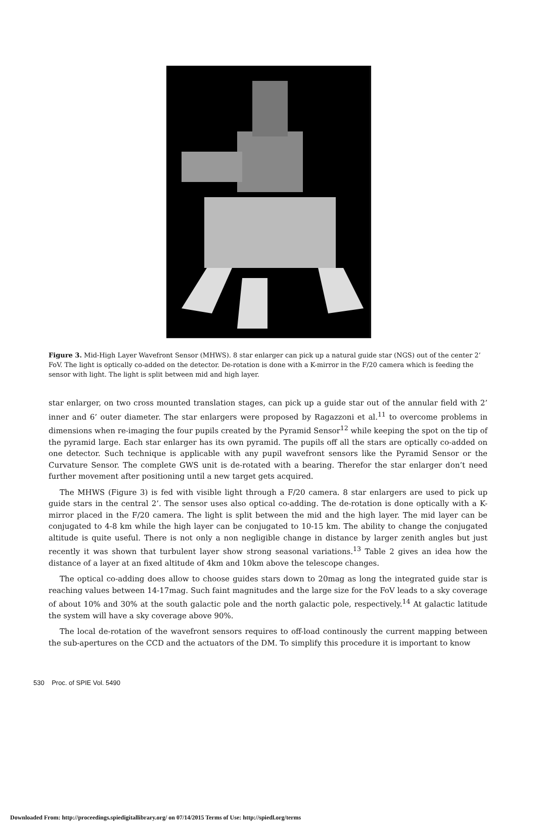Figure 3. Mid-High Layer Wavefront Sensor (MHWS). 8 star enlarger can pick up a natural guide star (NGS) out of the center 2’ FoV. The light is optically co-added on the detector. De-rotation is done with a K-mirror in the F/20 camera which is feeding the sensor with light. The light is split between mid and high layer.
star enlarger, on two cross mounted translation stages, can pick up a guide star out of the annular field with 2’ inner and 6’ outer diameter. The star enlargers were proposed by Ragazzoni et al.<sup>11</sup> to overcome problems in dimensions when re-imaging the four pupils created by the Pyramid Sensor<sup>12</sup> while keeping the spot on the tip of the pyramid large. Each star enlarger has its own pyramid. The pupils off all the stars are optically co-added on one detector. Such technique is applicable with any pupil wavefront sensors like the Pyramid Sensor or the Curvature Sensor. The complete GWS unit is de-rotated with a bearing. Therefor the star enlarger don’t need further movement after positioning until a new target gets acquired.
The MHWS (Figure 3) is fed with visible light through a F/20 camera. 8 star enlargers are used to pick up guide stars in the central 2’. The sensor uses also optical co-adding. The de-rotation is done optically with a K-mirror placed in the F/20 camera. The light is split between the mid and the high layer. The mid layer can be conjugated to 4-8 km while the high layer can be conjugated to 10-15 km. The ability to change the conjugated altitude is quite useful. There is not only a non negligible change in distance by larger zenith angles but just recently it was shown that turbulent layer show strong seasonal variations.<sup>13</sup> Table 2 gives an idea how the distance of a layer at an fixed altitude of 4km and 10km above the telescope changes.
The optical co-adding does allow to choose guides stars down to 20mag as long the integrated guide star is reaching values between 14-17mag. Such faint magnitudes and the large size for the FoV leads to a sky coverage of about 10% and 30% at the south galactic pole and the north galactic pole, respectively.<sup>14</sup> At galactic latitude the system will have a sky coverage above 90%.
The local de-rotation of the wavefront sensors requires to off-load continously the current mapping between the sub-apertures on the CCD and the actuators of the DM. To simplify this procedure it is important to know
530 Proc. of SPIE Vol. 5490
Downloaded From: http://proceedings.spiedigitallibrary.org/ on 07/14/2015 Terms of Use: http://spiedl.org/terms